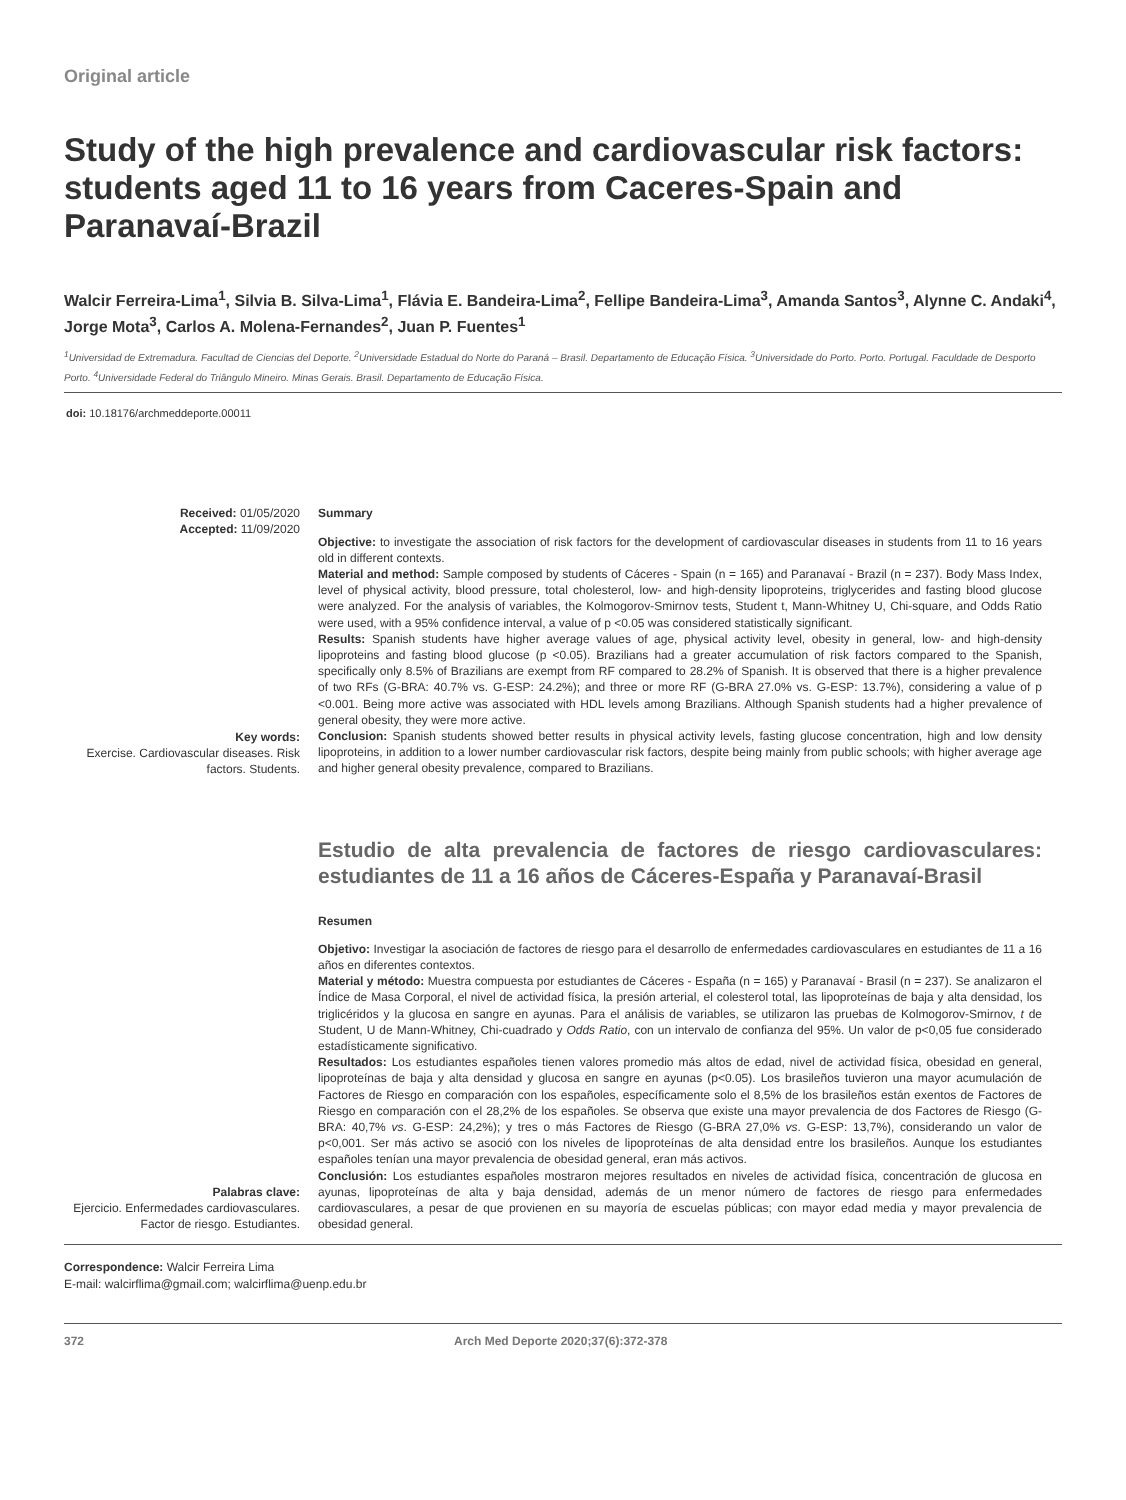Original article
Study of the high prevalence and cardiovascular risk factors: students aged 11 to 16 years from Caceres-Spain and Paranavaí-Brazil
Walcir Ferreira-Lima<sup>1</sup>, Silvia B. Silva-Lima<sup>1</sup>, Flávia E. Bandeira-Lima<sup>2</sup>, Fellipe Bandeira-Lima<sup>3</sup>, Amanda Santos<sup>3</sup>, Alynne C. Andaki<sup>4</sup>, Jorge Mota<sup>3</sup>, Carlos A. Molena-Fernandes<sup>2</sup>, Juan P. Fuentes<sup>1</sup>
<sup>1</sup> Universidad de Extremadura. Facultad de Ciencias del Deporte. <sup>2</sup>Universidade Estadual do Norte do Paraná – Brasil. Departamento de Educação Física. <sup>3</sup>Universidade do Porto. Porto. Portugal. Faculdade de Desporto Porto. <sup>4</sup>Universidade Federal do Triângulo Mineiro. Minas Gerais. Brasil. Departamento de Educação Física.
doi: 10.18176/archmeddeporte.00011
Received: 01/05/2020
Accepted: 11/09/2020
Key words:
Exercise. Cardiovascular diseases. Risk factors. Students.
Summary
Objective: to investigate the association of risk factors for the development of cardiovascular diseases in students from 11 to 16 years old in different contexts.
Material and method: Sample composed by students of Cáceres - Spain (n = 165) and Paranavaí - Brazil (n = 237). Body Mass Index, level of physical activity, blood pressure, total cholesterol, low- and high-density lipoproteins, triglycerides and fasting blood glucose were analyzed. For the analysis of variables, the Kolmogorov-Smirnov tests, Student t, Mann-Whitney U, Chi-square, and Odds Ratio were used, with a 95% confidence interval, a value of p <0.05 was considered statistically significant.
Results: Spanish students have higher average values of age, physical activity level, obesity in general, low- and high-density lipoproteins and fasting blood glucose (p <0.05). Brazilians had a greater accumulation of risk factors compared to the Spanish, specifically only 8.5% of Brazilians are exempt from RF compared to 28.2% of Spanish. It is observed that there is a higher prevalence of two RFs (G-BRA: 40.7% vs. G-ESP: 24.2%); and three or more RF (G-BRA 27.0% vs. G-ESP: 13.7%), considering a value of p <0.001. Being more active was associated with HDL levels among Brazilians. Although Spanish students had a higher prevalence of general obesity, they were more active.
Conclusion: Spanish students showed better results in physical activity levels, fasting glucose concentration, high and low density lipoproteins, in addition to a lower number cardiovascular risk factors, despite being mainly from public schools; with higher average age and higher general obesity prevalence, compared to Brazilians.
Palabras clave:
Ejercicio. Enfermedades cardiovasculares. Factor de riesgo. Estudiantes.
Estudio de alta prevalencia de factores de riesgo cardiovasculares: estudiantes de 11 a 16 años de Cáceres-España y Paranavaí-Brasil
Resumen
Objetivo: Investigar la asociación de factores de riesgo para el desarrollo de enfermedades cardiovasculares en estudiantes de 11 a 16 años en diferentes contextos.
Material y método: Muestra compuesta por estudiantes de Cáceres - España (n = 165) y Paranavaí - Brasil (n = 237). Se analizaron el Índice de Masa Corporal, el nivel de actividad física, la presión arterial, el colesterol total, las lipoproteínas de baja y alta densidad, los triglicéridos y la glucosa en sangre en ayunas. Para el análisis de variables, se utilizaron las pruebas de Kolmogorov-Smirnov, t de Student, U de Mann-Whitney, Chi-cuadrado y Odds Ratio, con un intervalo de confianza del 95%. Un valor de p<0,05 fue considerado estadísticamente significativo.
Resultados: Los estudiantes españoles tienen valores promedio más altos de edad, nivel de actividad física, obesidad en general, lipoproteínas de baja y alta densidad y glucosa en sangre en ayunas (p<0.05). Los brasileños tuvieron una mayor acumulación de Factores de Riesgo en comparación con los españoles, específicamente solo el 8,5% de los brasileños están exentos de Factores de Riesgo en comparación con el 28,2% de los españoles. Se observa que existe una mayor prevalencia de dos Factores de Riesgo (G-BRA: 40,7% vs. G-ESP: 24,2%); y tres o más Factores de Riesgo (G-BRA 27,0% vs. G-ESP: 13,7%), considerando un valor de p<0,001. Ser más activo se asoció con los niveles de lipoproteínas de alta densidad entre los brasileños. Aunque los estudiantes españoles tenían una mayor prevalencia de obesidad general, eran más activos.
Conclusión: Los estudiantes españoles mostraron mejores resultados en niveles de actividad física, concentración de glucosa en ayunas, lipoproteínas de alta y baja densidad, además de un menor número de factores de riesgo para enfermedades cardiovasculares, a pesar de que provienen en su mayoría de escuelas públicas; con mayor edad media y mayor prevalencia de obesidad general.
Correspondence: Walcir Ferreira Lima
E-mail: walcirflima@gmail.com; walcirflima@uenp.edu.br
372 Arch Med Deporte 2020;37(6):372-378